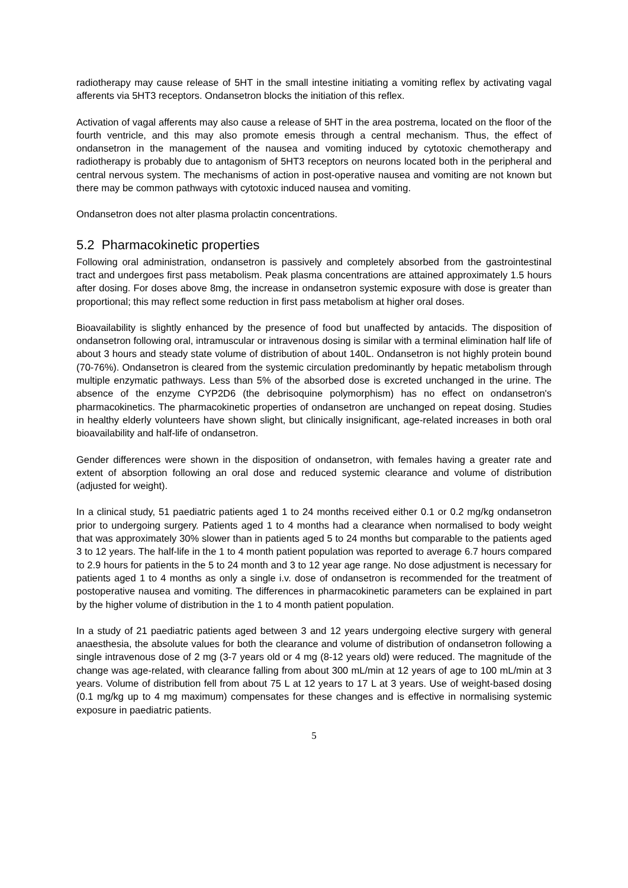radiotherapy may cause release of 5HT in the small intestine initiating a vomiting reflex by activating vagal afferents via 5HT3 receptors. Ondansetron blocks the initiation of this reflex.
Activation of vagal afferents may also cause a release of 5HT in the area postrema, located on the floor of the fourth ventricle, and this may also promote emesis through a central mechanism. Thus, the effect of ondansetron in the management of the nausea and vomiting induced by cytotoxic chemotherapy and radiotherapy is probably due to antagonism of 5HT3 receptors on neurons located both in the peripheral and central nervous system. The mechanisms of action in post-operative nausea and vomiting are not known but there may be common pathways with cytotoxic induced nausea and vomiting.
Ondansetron does not alter plasma prolactin concentrations.
5.2 Pharmacokinetic properties
Following oral administration, ondansetron is passively and completely absorbed from the gastrointestinal tract and undergoes first pass metabolism. Peak plasma concentrations are attained approximately 1.5 hours after dosing. For doses above 8mg, the increase in ondansetron systemic exposure with dose is greater than proportional; this may reflect some reduction in first pass metabolism at higher oral doses.
Bioavailability is slightly enhanced by the presence of food but unaffected by antacids. The disposition of ondansetron following oral, intramuscular or intravenous dosing is similar with a terminal elimination half life of about 3 hours and steady state volume of distribution of about 140L. Ondansetron is not highly protein bound (70-76%). Ondansetron is cleared from the systemic circulation predominantly by hepatic metabolism through multiple enzymatic pathways. Less than 5% of the absorbed dose is excreted unchanged in the urine. The absence of the enzyme CYP2D6 (the debrisoquine polymorphism) has no effect on ondansetron's pharmacokinetics. The pharmacokinetic properties of ondansetron are unchanged on repeat dosing. Studies in healthy elderly volunteers have shown slight, but clinically insignificant, age-related increases in both oral bioavailability and half-life of ondansetron.
Gender differences were shown in the disposition of ondansetron, with females having a greater rate and extent of absorption following an oral dose and reduced systemic clearance and volume of distribution (adjusted for weight).
In a clinical study, 51 paediatric patients aged 1 to 24 months received either 0.1 or 0.2 mg/kg ondansetron prior to undergoing surgery. Patients aged 1 to 4 months had a clearance when normalised to body weight that was approximately 30% slower than in patients aged 5 to 24 months but comparable to the patients aged 3 to 12 years. The half-life in the 1 to 4 month patient population was reported to average 6.7 hours compared to 2.9 hours for patients in the 5 to 24 month and 3 to 12 year age range. No dose adjustment is necessary for patients aged 1 to 4 months as only a single i.v. dose of ondansetron is recommended for the treatment of postoperative nausea and vomiting. The differences in pharmacokinetic parameters can be explained in part by the higher volume of distribution in the 1 to 4 month patient population.
In a study of 21 paediatric patients aged between 3 and 12 years undergoing elective surgery with general anaesthesia, the absolute values for both the clearance and volume of distribution of ondansetron following a single intravenous dose of 2 mg (3-7 years old or 4 mg (8-12 years old) were reduced. The magnitude of the change was age-related, with clearance falling from about 300 mL/min at 12 years of age to 100 mL/min at 3 years. Volume of distribution fell from about 75 L at 12 years to 17 L at 3 years. Use of weight-based dosing (0.1 mg/kg up to 4 mg maximum) compensates for these changes and is effective in normalising systemic exposure in paediatric patients.
5